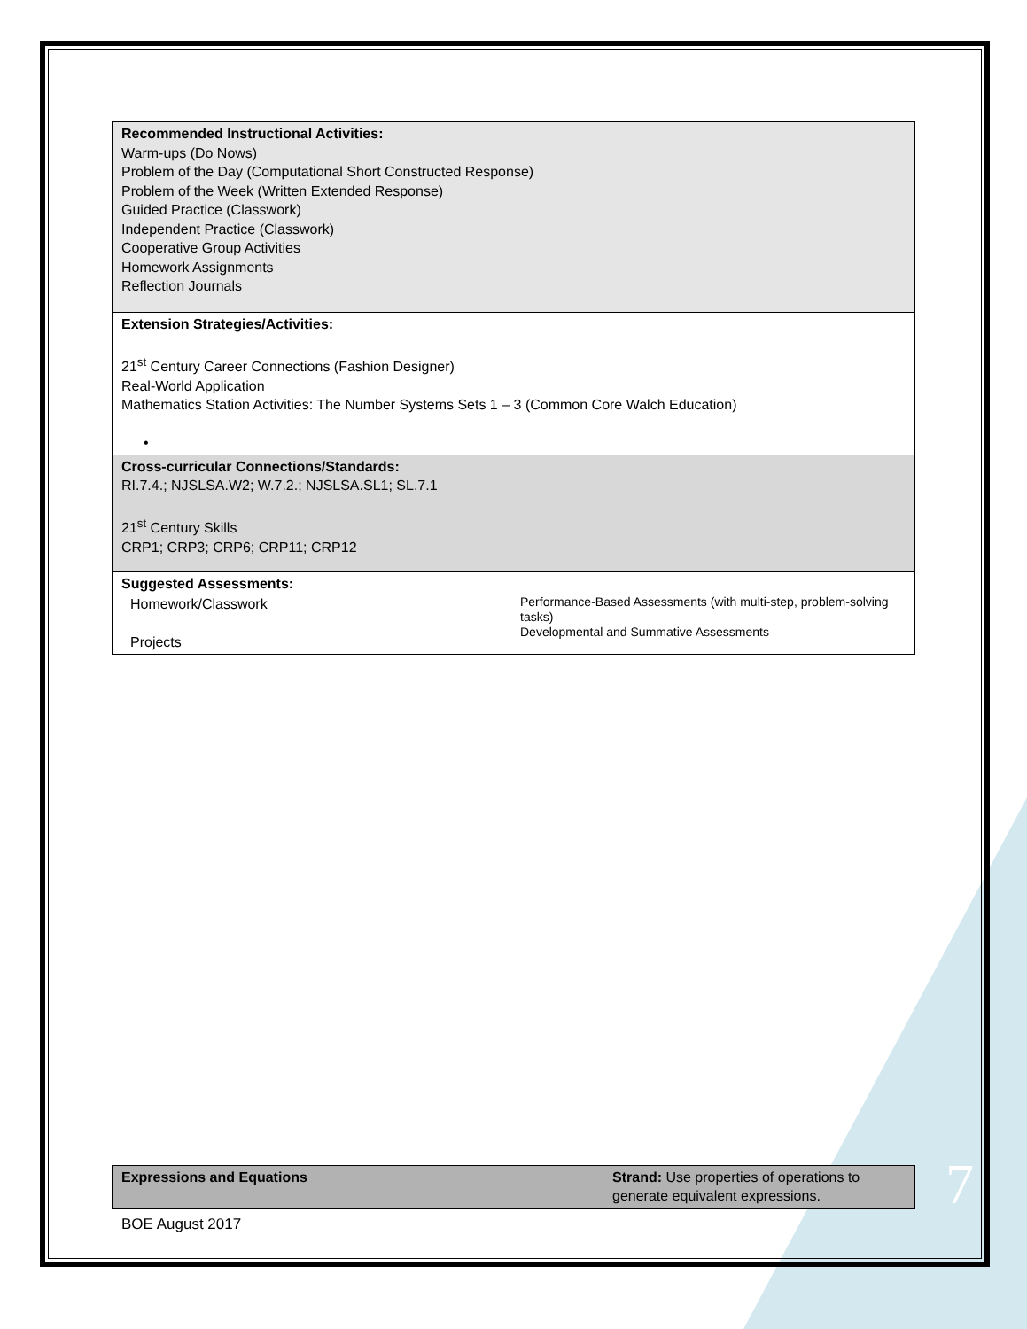| Recommended Instructional Activities: Warm-ups (Do Nows) Problem of the Day (Computational Short Constructed Response) Problem of the Week (Written Extended Response) Guided Practice (Classwork) Independent Practice (Classwork) Cooperative Group Activities Homework Assignments Reflection Journals | |
| Extension Strategies/Activities: 21<sup>st</sup> Century Career Connections (Fashion Designer) Real-World Application Mathematics Station Activities: The Number Systems Sets 1 – 3 (Common Core Walch Education) • | |
| Cross-curricular Connections/Standards: RI.7.4.; NJSLSA.W2; W.7.2.; NJSLSA.SL1; SL.7.1 21<sup>st</sup> Century Skills CRP1; CRP3; CRP6; CRP11; CRP12 | |
| Suggested Assessments: | |
| Homework/Classwork Projects | Performance-Based Assessments (with multi-step, problem-solving tasks) Developmental and Summative Assessments |
| Expressions and Equations | Strand: Use properties of operations to generate equivalent expressions. |
7
BOE August 2017